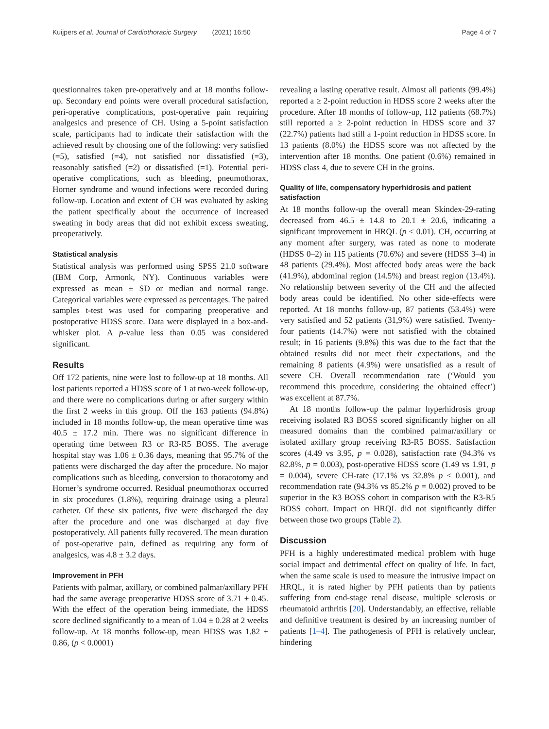Kuijpers et al. Journal of Cardiothoracic Surgery (2021) 16:50 Page 4 of 7
questionnaires taken pre-operatively and at 18 months follow-up. Secondary end points were overall procedural satisfaction, peri-operative complications, post-operative pain requiring analgesics and presence of CH. Using a 5-point satisfaction scale, participants had to indicate their satisfaction with the achieved result by choosing one of the following: very satisfied (=5), satisfied (=4), not satisfied nor dissatisfied (=3), reasonably satisfied (=2) or dissatisfied (=1). Potential peri-operative complications, such as bleeding, pneumothorax, Horner syndrome and wound infections were recorded during follow-up. Location and extent of CH was evaluated by asking the patient specifically about the occurrence of increased sweating in body areas that did not exhibit excess sweating, preoperatively.
Statistical analysis
Statistical analysis was performed using SPSS 21.0 software (IBM Corp, Armonk, NY). Continuous variables were expressed as mean ± SD or median and normal range. Categorical variables were expressed as percentages. The paired samples t-test was used for comparing preoperative and postoperative HDSS score. Data were displayed in a box-and-whisker plot. A p-value less than 0.05 was considered significant.
Results
Off 172 patients, nine were lost to follow-up at 18 months. All lost patients reported a HDSS score of 1 at two-week follow-up, and there were no complications during or after surgery within the first 2 weeks in this group. Off the 163 patients (94.8%) included in 18 months follow-up, the mean operative time was 40.5 ± 17.2 min. There was no significant difference in operating time between R3 or R3-R5 BOSS. The average hospital stay was 1.06 ± 0.36 days, meaning that 95.7% of the patients were discharged the day after the procedure. No major complications such as bleeding, conversion to thoracotomy and Horner’s syndrome occurred. Residual pneumothorax occurred in six procedures (1.8%), requiring drainage using a pleural catheter. Of these six patients, five were discharged the day after the procedure and one was discharged at day five postoperatively. All patients fully recovered. The mean duration of post-operative pain, defined as requiring any form of analgesics, was 4.8 ± 3.2 days.
Improvement in PFH
Patients with palmar, axillary, or combined palmar/axillary PFH had the same average preoperative HDSS score of 3.71 ± 0.45. With the effect of the operation being immediate, the HDSS score declined significantly to a mean of 1.04 ± 0.28 at 2 weeks follow-up. At 18 months follow-up, mean HDSS was 1.82 ± 0.86, (p < 0.0001)
revealing a lasting operative result. Almost all patients (99.4%) reported a ≥ 2-point reduction in HDSS score 2 weeks after the procedure. After 18 months of follow-up, 112 patients (68.7%) still reported a ≥ 2-point reduction in HDSS score and 37 (22.7%) patients had still a 1-point reduction in HDSS score. In 13 patients (8.0%) the HDSS score was not affected by the intervention after 18 months. One patient (0.6%) remained in HDSS class 4, due to severe CH in the groins.
Quality of life, compensatory hyperhidrosis and patient satisfaction
At 18 months follow-up the overall mean Skindex-29-rating decreased from 46.5 ± 14.8 to 20.1 ± 20.6, indicating a significant improvement in HRQL (p < 0.01). CH, occurring at any moment after surgery, was rated as none to moderate (HDSS 0–2) in 115 patients (70.6%) and severe (HDSS 3–4) in 48 patients (29.4%). Most affected body areas were the back (41.9%), abdominal region (14.5%) and breast region (13.4%). No relationship between severity of the CH and the affected body areas could be identified. No other side-effects were reported. At 18 months follow-up, 87 patients (53.4%) were very satisfied and 52 patients (31,9%) were satisfied. Twenty-four patients (14.7%) were not satisfied with the obtained result; in 16 patients (9.8%) this was due to the fact that the obtained results did not meet their expectations, and the remaining 8 patients (4.9%) were unsatisfied as a result of severe CH. Overall recommendation rate (‘Would you recommend this procedure, considering the obtained effect’) was excellent at 87.7%.
At 18 months follow-up the palmar hyperhidrosis group receiving isolated R3 BOSS scored significantly higher on all measured domains than the combined palmar/axillary or isolated axillary group receiving R3-R5 BOSS. Satisfaction scores (4.49 vs 3.95, p = 0.028), satisfaction rate (94.3% vs 82.8%, p = 0.003), post-operative HDSS score (1.49 vs 1.91, p = 0.004), severe CH-rate (17.1% vs 32.8% p < 0.001), and recommendation rate (94.3% vs 85.2% p = 0.002) proved to be superior in the R3 BOSS cohort in comparison with the R3-R5 BOSS cohort. Impact on HRQL did not significantly differ between those two groups (Table 2).
Discussion
PFH is a highly underestimated medical problem with huge social impact and detrimental effect on quality of life. In fact, when the same scale is used to measure the intrusive impact on HRQL, it is rated higher by PFH patients than by patients suffering from end-stage renal disease, multiple sclerosis or rheumatoid arthritis [20]. Understandably, an effective, reliable and definitive treatment is desired by an increasing number of patients [1–4]. The pathogenesis of PFH is relatively unclear, hindering